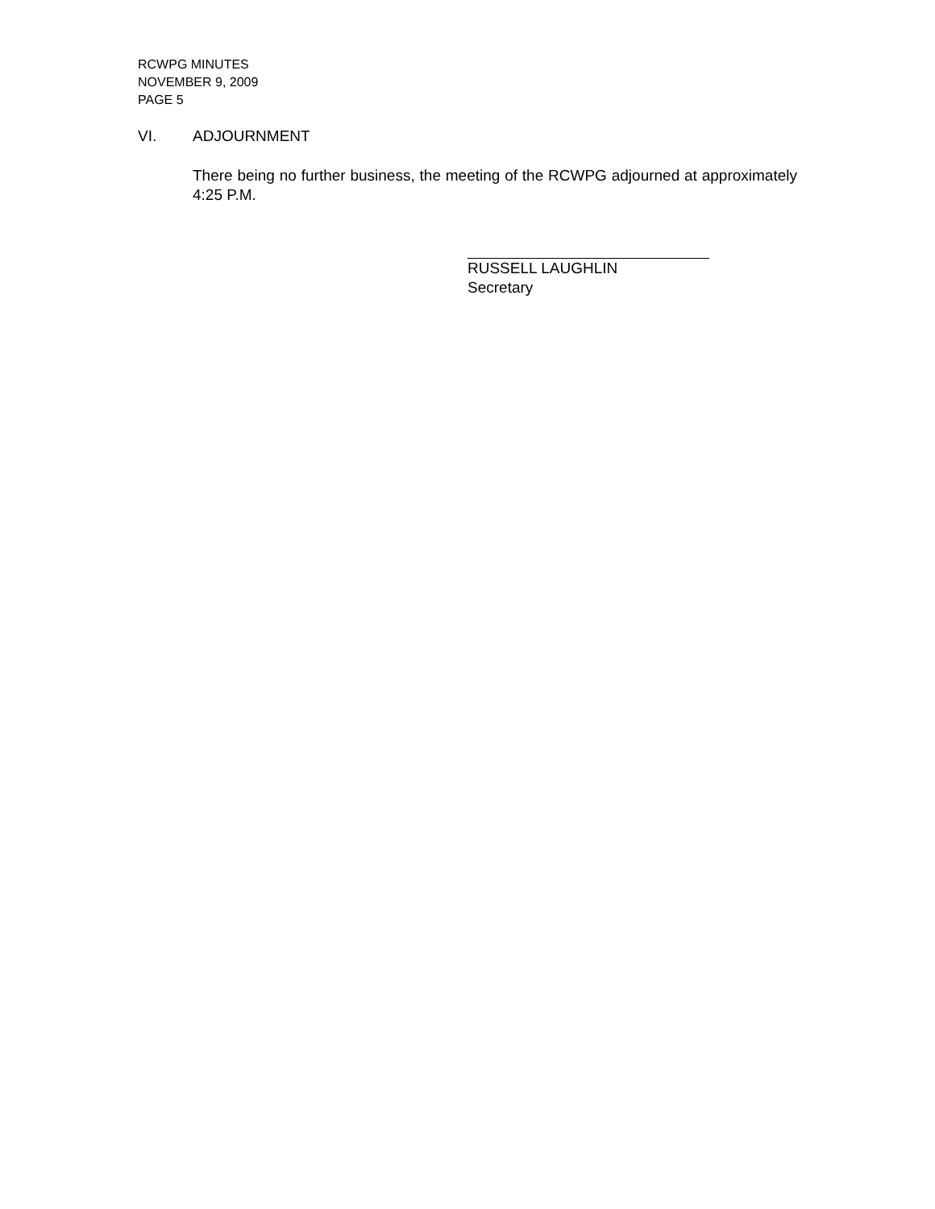RCWPG MINUTES
NOVEMBER 9, 2009
PAGE 5
VI. ADJOURNMENT
There being no further business, the meeting of the RCWPG adjourned at approximately 4:25 P.M.
RUSSELL LAUGHLIN
Secretary